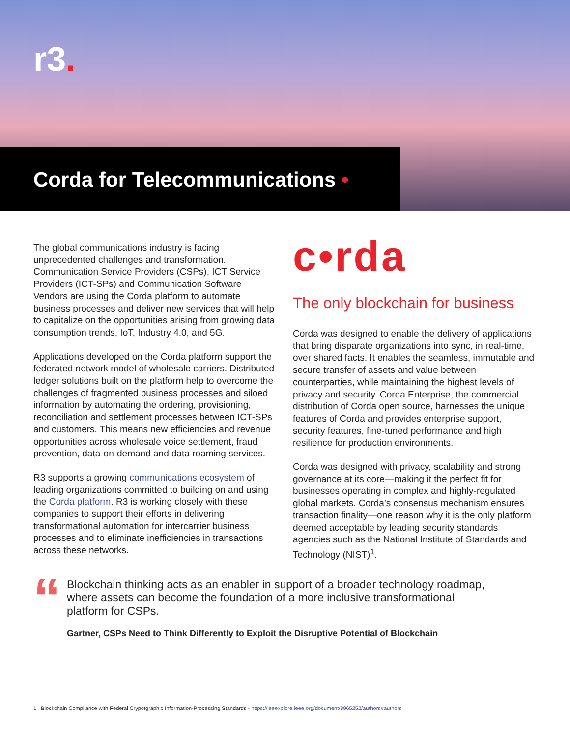r3.
Corda for Telecommunications •
The global communications industry is facing unprecedented challenges and transformation. Communication Service Providers (CSPs), ICT Service Providers (ICT-SPs) and Communication Software Vendors are using the Corda platform to automate business processes and deliver new services that will help to capitalize on the opportunities arising from growing data consumption trends, IoT, Industry 4.0, and 5G.
Applications developed on the Corda platform support the federated network model of wholesale carriers. Distributed ledger solutions built on the platform help to overcome the challenges of fragmented business processes and siloed information by automating the ordering, provisioning, reconciliation and settlement processes between ICT-SPs and customers. This means new efficiencies and revenue opportunities across wholesale voice settlement, fraud prevention, data-on-demand and data roaming services.
R3 supports a growing communications ecosystem of leading organizations committed to building on and using the Corda platform. R3 is working closely with these companies to support their efforts in delivering transformational automation for intercarrier business processes and to eliminate inefficiencies in transactions across these networks.
c•rda
The only blockchain for business
Corda was designed to enable the delivery of applications that bring disparate organizations into sync, in real-time, over shared facts. It enables the seamless, immutable and secure transfer of assets and value between counterparties, while maintaining the highest levels of privacy and security. Corda Enterprise, the commercial distribution of Corda open source, harnesses the unique features of Corda and provides enterprise support, security features, fine-tuned performance and high resilience for production environments.
Corda was designed with privacy, scalability and strong governance at its core—making it the perfect fit for businesses operating in complex and highly-regulated global markets. Corda’s consensus mechanism ensures transaction finality—one reason why it is the only platform deemed acceptable by leading security standards agencies such as the National Institute of Standards and Technology (NIST)<sup>1</sup>.
“
Blockchain thinking acts as an enabler in support of a broader technology roadmap, where assets can become the foundation of a more inclusive transformational platform for CSPs.
Gartner, CSPs Need to Think Differently to Exploit the Disruptive Potential of Blockchain
1 Blockchain Compliance with Federal Crypotgraphic Information-Processing Standards - https://ieeexplore.ieee.org/document/8965252/authors#authors